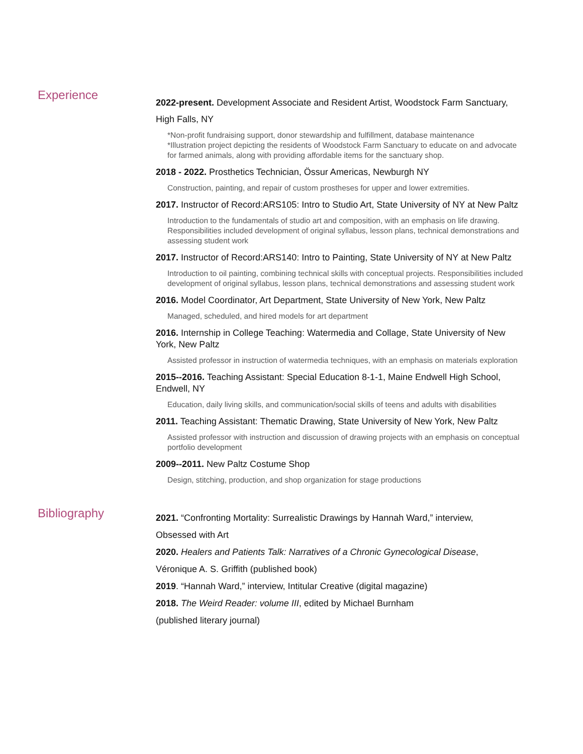Experience
2022-present. Development Associate and Resident Artist, Woodstock Farm Sanctuary,
High Falls, NY
*Non-profit fundraising support, donor stewardship and fulfillment, database maintenance
*Illustration project depicting the residents of Woodstock Farm Sanctuary to educate on and advocate for farmed animals, along with providing affordable items for the sanctuary shop.
2018 - 2022. Prosthetics Technician, Össur Americas, Newburgh NY
Construction, painting, and repair of custom prostheses for upper and lower extremities.
2017. Instructor of Record:ARS105: Intro to Studio Art, State University of NY at New Paltz
Introduction to the fundamentals of studio art and composition, with an emphasis on life drawing. Responsibilities included development of original syllabus, lesson plans, technical demonstrations and assessing student work
2017. Instructor of Record:ARS140: Intro to Painting, State University of NY at New Paltz
Introduction to oil painting, combining technical skills with conceptual projects. Responsibilities included development of original syllabus, lesson plans, technical demonstrations and assessing student work
2016. Model Coordinator, Art Department, State University of New York, New Paltz
Managed, scheduled, and hired models for art department
2016. Internship in College Teaching: Watermedia and Collage, State University of New York, New Paltz
Assisted professor in instruction of watermedia techniques, with an emphasis on materials exploration
2015--2016. Teaching Assistant: Special Education 8-1-1, Maine Endwell High School, Endwell, NY
Education, daily living skills, and communication/social skills of teens and adults with disabilities
2011. Teaching Assistant: Thematic Drawing, State University of New York, New Paltz
Assisted professor with instruction and discussion of drawing projects with an emphasis on conceptual portfolio development
2009--2011. New Paltz Costume Shop
Design, stitching, production, and shop organization for stage productions
Bibliography
2021. “Confronting Mortality: Surrealistic Drawings by Hannah Ward,” interview,
Obsessed with Art
2020. Healers and Patients Talk: Narratives of a Chronic Gynecological Disease,
Véronique A. S. Griffith (published book)
2019. “Hannah Ward,” interview, Intitular Creative (digital magazine)
2018. The Weird Reader: volume III, edited by Michael Burnham
(published literary journal)